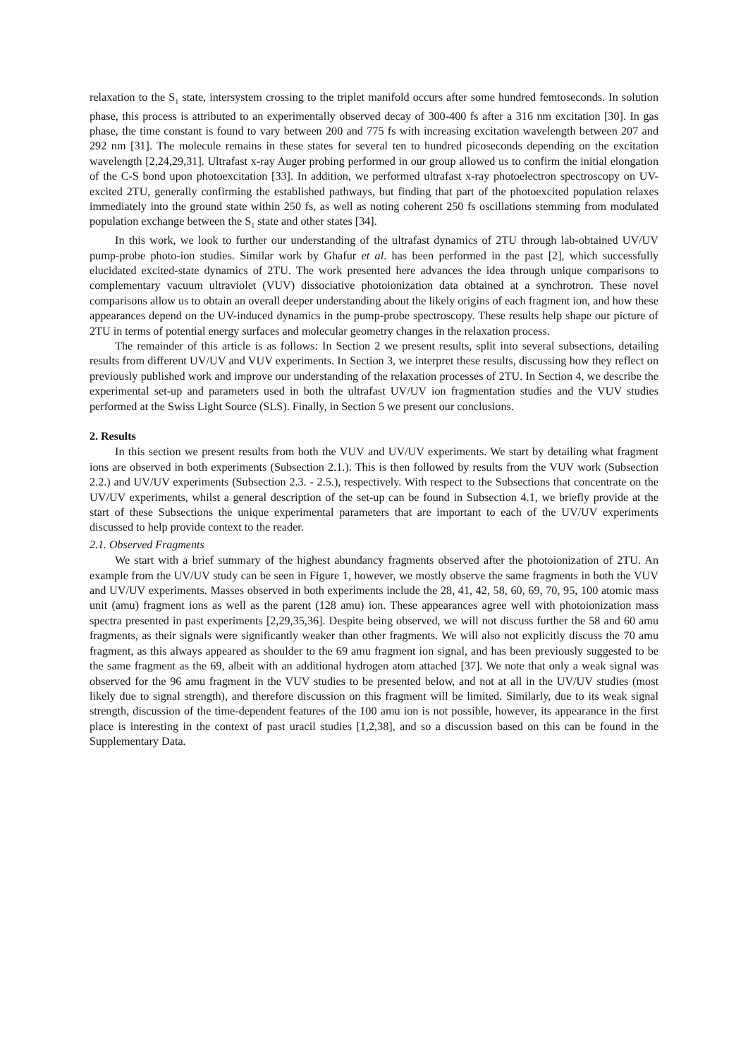relaxation to the S<sub>1</sub> state, intersystem crossing to the triplet manifold occurs after some hundred femtoseconds. In solution phase, this process is attributed to an experimentally observed decay of 300-400 fs after a 316 nm excitation [30]. In gas phase, the time constant is found to vary between 200 and 775 fs with increasing excitation wavelength between 207 and 292 nm [31]. The molecule remains in these states for several ten to hundred picoseconds depending on the excitation wavelength [2,24,29,31]. Ultrafast x-ray Auger probing performed in our group allowed us to confirm the initial elongation of the C-S bond upon photoexcitation [33]. In addition, we performed ultrafast x-ray photoelectron spectroscopy on UV-excited 2TU, generally confirming the established pathways, but finding that part of the photoexcited population relaxes immediately into the ground state within 250 fs, as well as noting coherent 250 fs oscillations stemming from modulated population exchange between the S<sub>1</sub> state and other states [34].
In this work, we look to further our understanding of the ultrafast dynamics of 2TU through lab-obtained UV/UV pump-probe photo-ion studies. Similar work by Ghafur et al. has been performed in the past [2], which successfully elucidated excited-state dynamics of 2TU. The work presented here advances the idea through unique comparisons to complementary vacuum ultraviolet (VUV) dissociative photoionization data obtained at a synchrotron. These novel comparisons allow us to obtain an overall deeper understanding about the likely origins of each fragment ion, and how these appearances depend on the UV-induced dynamics in the pump-probe spectroscopy. These results help shape our picture of 2TU in terms of potential energy surfaces and molecular geometry changes in the relaxation process.
The remainder of this article is as follows: In Section 2 we present results, split into several subsections, detailing results from different UV/UV and VUV experiments. In Section 3, we interpret these results, discussing how they reflect on previously published work and improve our understanding of the relaxation processes of 2TU. In Section 4, we describe the experimental set-up and parameters used in both the ultrafast UV/UV ion fragmentation studies and the VUV studies performed at the Swiss Light Source (SLS). Finally, in Section 5 we present our conclusions.
2. Results
In this section we present results from both the VUV and UV/UV experiments. We start by detailing what fragment ions are observed in both experiments (Subsection 2.1.). This is then followed by results from the VUV work (Subsection 2.2.) and UV/UV experiments (Subsection 2.3. - 2.5.), respectively. With respect to the Subsections that concentrate on the UV/UV experiments, whilst a general description of the set-up can be found in Subsection 4.1, we briefly provide at the start of these Subsections the unique experimental parameters that are important to each of the UV/UV experiments discussed to help provide context to the reader.
2.1. Observed Fragments
We start with a brief summary of the highest abundancy fragments observed after the photoionization of 2TU. An example from the UV/UV study can be seen in Figure 1, however, we mostly observe the same fragments in both the VUV and UV/UV experiments. Masses observed in both experiments include the 28, 41, 42, 58, 60, 69, 70, 95, 100 atomic mass unit (amu) fragment ions as well as the parent (128 amu) ion. These appearances agree well with photoionization mass spectra presented in past experiments [2,29,35,36]. Despite being observed, we will not discuss further the 58 and 60 amu fragments, as their signals were significantly weaker than other fragments. We will also not explicitly discuss the 70 amu fragment, as this always appeared as shoulder to the 69 amu fragment ion signal, and has been previously suggested to be the same fragment as the 69, albeit with an additional hydrogen atom attached [37]. We note that only a weak signal was observed for the 96 amu fragment in the VUV studies to be presented below, and not at all in the UV/UV studies (most likely due to signal strength), and therefore discussion on this fragment will be limited. Similarly, due to its weak signal strength, discussion of the time-dependent features of the 100 amu ion is not possible, however, its appearance in the first place is interesting in the context of past uracil studies [1,2,38], and so a discussion based on this can be found in the Supplementary Data.